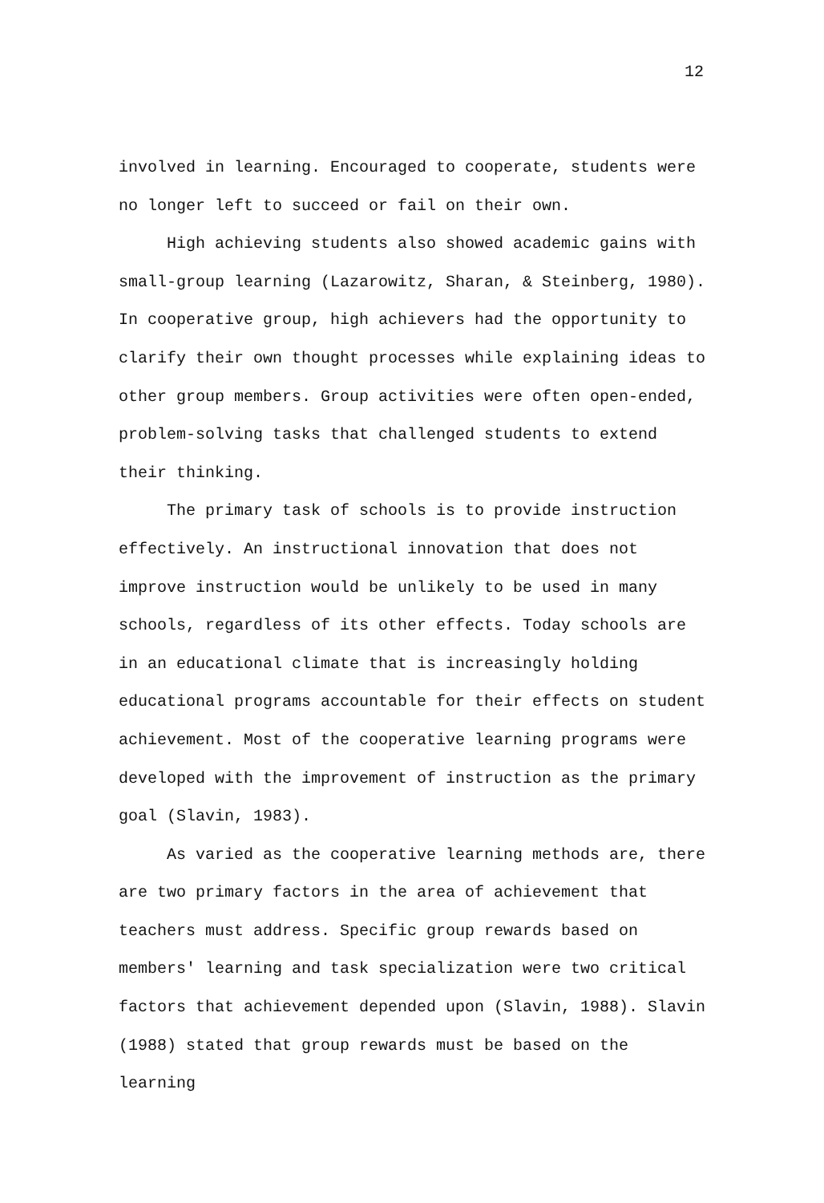12
involved in learning. Encouraged to cooperate, students were no longer left to succeed or fail on their own.
High achieving students also showed academic gains with small-group learning (Lazarowitz, Sharan, & Steinberg, 1980). In cooperative group, high achievers had the opportunity to clarify their own thought processes while explaining ideas to other group members. Group activities were often open-ended, problem-solving tasks that challenged students to extend their thinking.
The primary task of schools is to provide instruction effectively. An instructional innovation that does not improve instruction would be unlikely to be used in many schools, regardless of its other effects. Today schools are in an educational climate that is increasingly holding educational programs accountable for their effects on student achievement. Most of the cooperative learning programs were developed with the improvement of instruction as the primary goal (Slavin, 1983).
As varied as the cooperative learning methods are, there are two primary factors in the area of achievement that teachers must address. Specific group rewards based on members' learning and task specialization were two critical factors that achievement depended upon (Slavin, 1988). Slavin (1988) stated that group rewards must be based on the learning